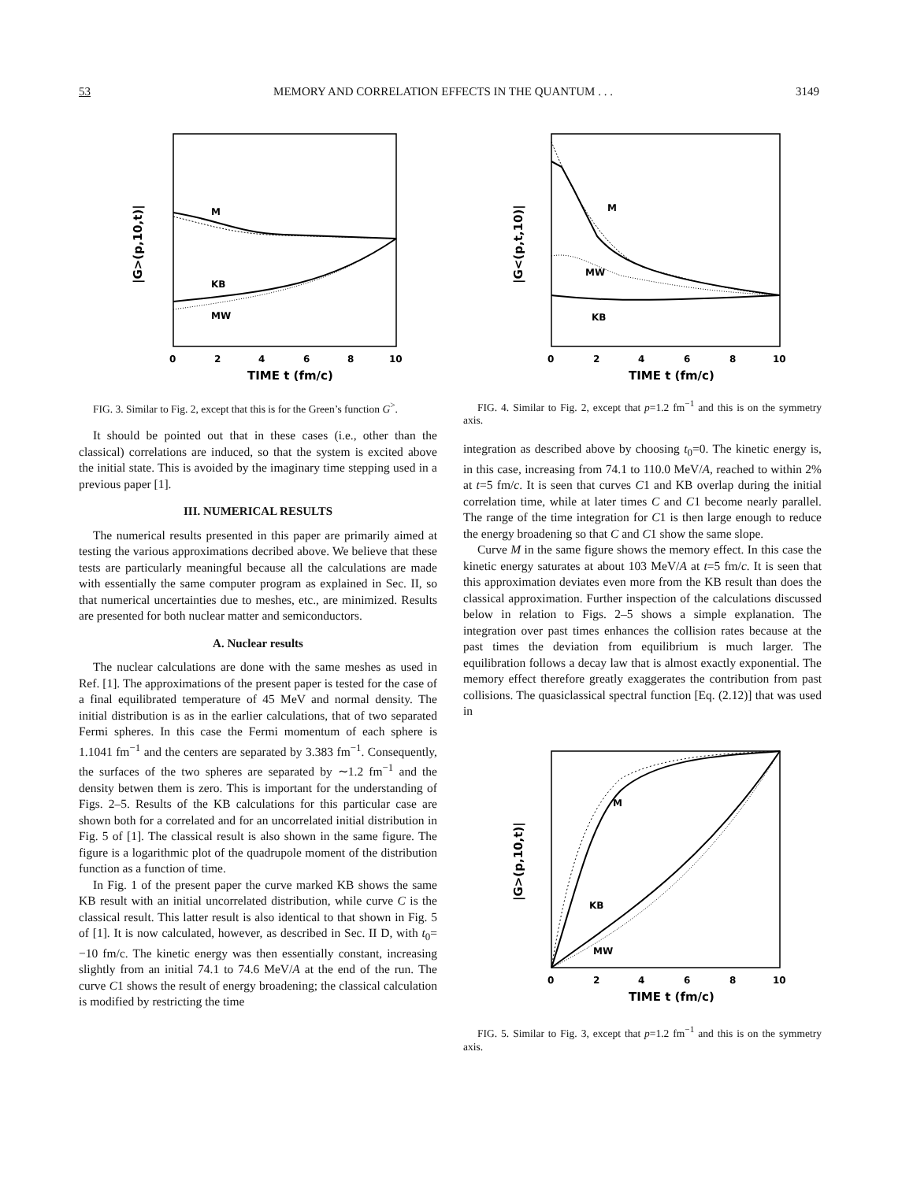53 MEMORY AND CORRELATION EFFECTS IN THE QUANTUM . . . 3149
M
KB
MW
0
2
4
6
8
10
TIME t (fm/c)
|G>(p,10,t)|
FIG. 3. Similar to Fig. 2, except that this is for the Green’s function G<sup>></sup>.
It should be pointed out that in these cases (i.e., other than the classical) correlations are induced, so that the system is excited above the initial state. This is avoided by the imaginary time stepping used in a previous paper [1].
III. NUMERICAL RESULTS
The numerical results presented in this paper are primarily aimed at testing the various approximations decribed above. We believe that these tests are particularly meaningful because all the calculations are made with essentially the same computer program as explained in Sec. II, so that numerical uncertainties due to meshes, etc., are minimized. Results are presented for both nuclear matter and semiconductors.
A. Nuclear results
The nuclear calculations are done with the same meshes as used in Ref. [1]. The approximations of the present paper is tested for the case of a final equilibrated temperature of 45 MeV and normal density. The initial distribution is as in the earlier calculations, that of two separated Fermi spheres. In this case the Fermi momentum of each sphere is 1.1041 fm<sup>−1</sup> and the centers are separated by 3.383 fm<sup>−1</sup>. Consequently, the surfaces of the two spheres are separated by ∼1.2 fm<sup>−1</sup> and the density betwen them is zero. This is important for the understanding of Figs. 2–5. Results of the KB calculations for this particular case are shown both for a correlated and for an uncorrelated initial distribution in Fig. 5 of [1]. The classical result is also shown in the same figure. The figure is a logarithmic plot of the quadrupole moment of the distribution function as a function of time.
In Fig. 1 of the present paper the curve marked KB shows the same KB result with an initial uncorrelated distribution, while curve C is the classical result. This latter result is also identical to that shown in Fig. 5 of [1]. It is now calculated, however, as described in Sec. II D, with t<sub>0</sub>= −10 fm/c. The kinetic energy was then essentially constant, increasing slightly from an initial 74.1 to 74.6 MeV/A at the end of the run. The curve C1 shows the result of energy broadening; the classical calculation is modified by restricting the time
M
MW
KB
0
2
4
6
8
10
TIME t (fm/c)
|G<(p,t,10)|
FIG. 4. Similar to Fig. 2, except that p=1.2 fm<sup>−1</sup> and this is on the symmetry axis.
integration as described above by choosing t<sub>0</sub>=0. The kinetic energy is, in this case, increasing from 74.1 to 110.0 MeV/A, reached to within 2% at t=5 fm/c. It is seen that curves C1 and KB overlap during the initial correlation time, while at later times C and C1 become nearly parallel. The range of the time integration for C1 is then large enough to reduce the energy broadening so that C and C1 show the same slope.
Curve M in the same figure shows the memory effect. In this case the kinetic energy saturates at about 103 MeV/A at t=5 fm/c. It is seen that this approximation deviates even more from the KB result than does the classical approximation. Further inspection of the calculations discussed below in relation to Figs. 2–5 shows a simple explanation. The integration over past times enhances the collision rates because at the past times the deviation from equilibrium is much larger. The equilibration follows a decay law that is almost exactly exponential. The memory effect therefore greatly exaggerates the contribution from past collisions. The quasiclassical spectral function [Eq. (2.12)] that was used in
M
KB
MW
0
2
4
6
8
10
TIME t (fm/c)
|G>(p,10,t)|
FIG. 5. Similar to Fig. 3, except that p=1.2 fm<sup>−1</sup> and this is on the symmetry axis.